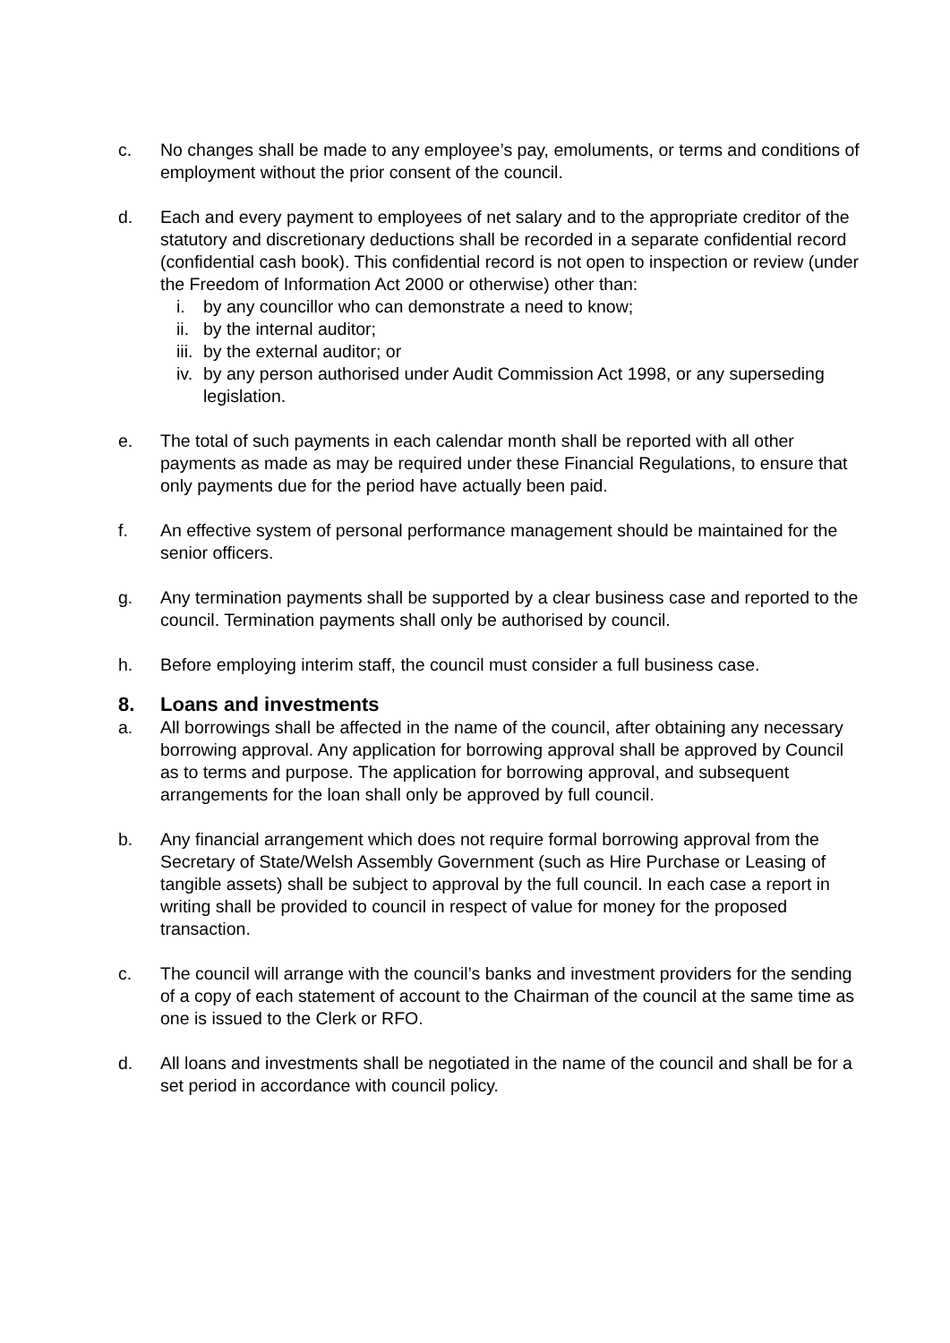c. No changes shall be made to any employee’s pay, emoluments, or terms and conditions of employment without the prior consent of the council.
d. Each and every payment to employees of net salary and to the appropriate creditor of the statutory and discretionary deductions shall be recorded in a separate confidential record (confidential cash book). This confidential record is not open to inspection or review (under the Freedom of Information Act 2000 or otherwise) other than:
i. by any councillor who can demonstrate a need to know;
ii.
by the internal auditor;
iii.
by the external auditor; or
iv.
by any person authorised under Audit Commission Act 1998, or any superseding legislation.
e. The total of such payments in each calendar month shall be reported with all other payments as made as may be required under these Financial Regulations, to ensure that only payments due for the period have actually been paid.
f. An effective system of personal performance management should be maintained for the senior officers.
g. Any termination payments shall be supported by a clear business case and reported to the council. Termination payments shall only be authorised by council.
h. Before employing interim staff, the council must consider a full business case.
8. Loans and investments
a. All borrowings shall be affected in the name of the council, after obtaining any necessary borrowing approval. Any application for borrowing approval shall be approved by Council as to terms and purpose. The application for borrowing approval, and subsequent arrangements for the loan shall only be approved by full council.
b. Any financial arrangement which does not require formal borrowing approval from the Secretary of State/Welsh Assembly Government (such as Hire Purchase or Leasing of tangible assets) shall be subject to approval by the full council. In each case a report in writing shall be provided to council in respect of value for money for the proposed transaction.
c. The council will arrange with the council’s banks and investment providers for the sending of a copy of each statement of account to the Chairman of the council at the same time as one is issued to the Clerk or RFO.
d. All loans and investments shall be negotiated in the name of the council and shall be for a set period in accordance with council policy.